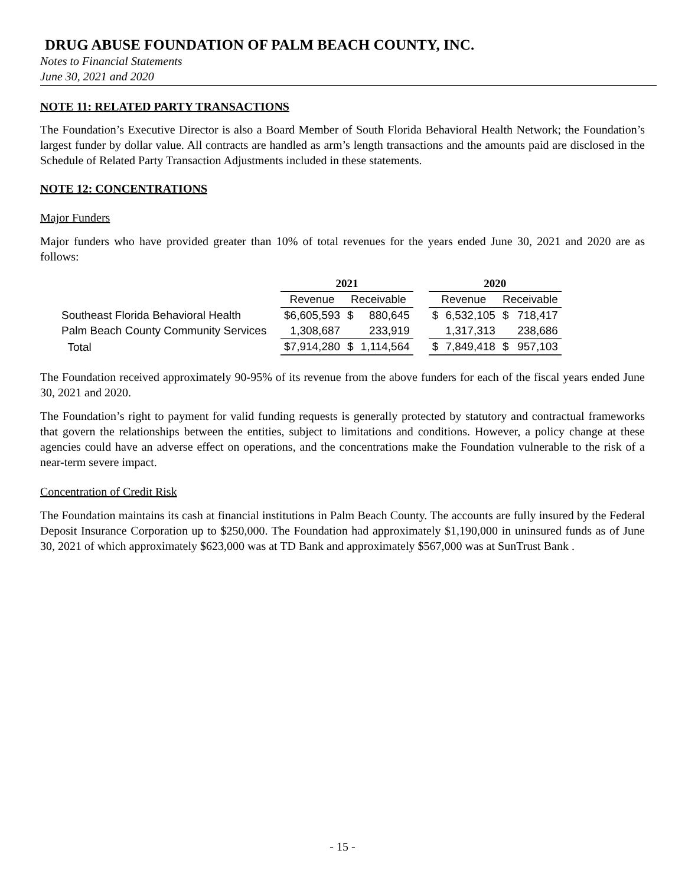DRUG ABUSE FOUNDATION OF PALM BEACH COUNTY, INC.
Notes to Financial Statements
June 30, 2021 and 2020
NOTE 11: RELATED PARTY TRANSACTIONS
The Foundation’s Executive Director is also a Board Member of South Florida Behavioral Health Network; the Foundation’s largest funder by dollar value. All contracts are handled as arm’s length transactions and the amounts paid are disclosed in the Schedule of Related Party Transaction Adjustments included in these statements.
NOTE 12: CONCENTRATIONS
Major Funders
Major funders who have provided greater than 10% of total revenues for the years ended June 30, 2021 and 2020 are as follows:
| | 2021 | | | | 2020 | | | |
| --- | --- | --- | --- | --- | --- | --- | --- | --- |
| | Revenue | Receivable | | | Revenue | | Receivable | |
| Southeast Florida Behavioral Health | $6,605,593 | $ | 880,645 | | $ | 6,532,105 | $ | 718,417 |
| Palm Beach County Community Services | 1,308,687 | | 233,919 | | | 1,317,313 | | 238,686 |
| Total | $7,914,280 | $ | 1,114,564 | | $ | 7,849,418 | $ | 957,103 |
The Foundation received approximately 90-95% of its revenue from the above funders for each of the fiscal years ended June 30, 2021 and 2020.
The Foundation’s right to payment for valid funding requests is generally protected by statutory and contractual frameworks that govern the relationships between the entities, subject to limitations and conditions. However, a policy change at these agencies could have an adverse effect on operations, and the concentrations make the Foundation vulnerable to the risk of a near-term severe impact.
Concentration of Credit Risk
The Foundation maintains its cash at financial institutions in Palm Beach County. The accounts are fully insured by the Federal Deposit Insurance Corporation up to $250,000. The Foundation had approximately $1,190,000 in uninsured funds as of June 30, 2021 of which approximately $623,000 was at TD Bank and approximately $567,000 was at SunTrust Bank .
- 15 -